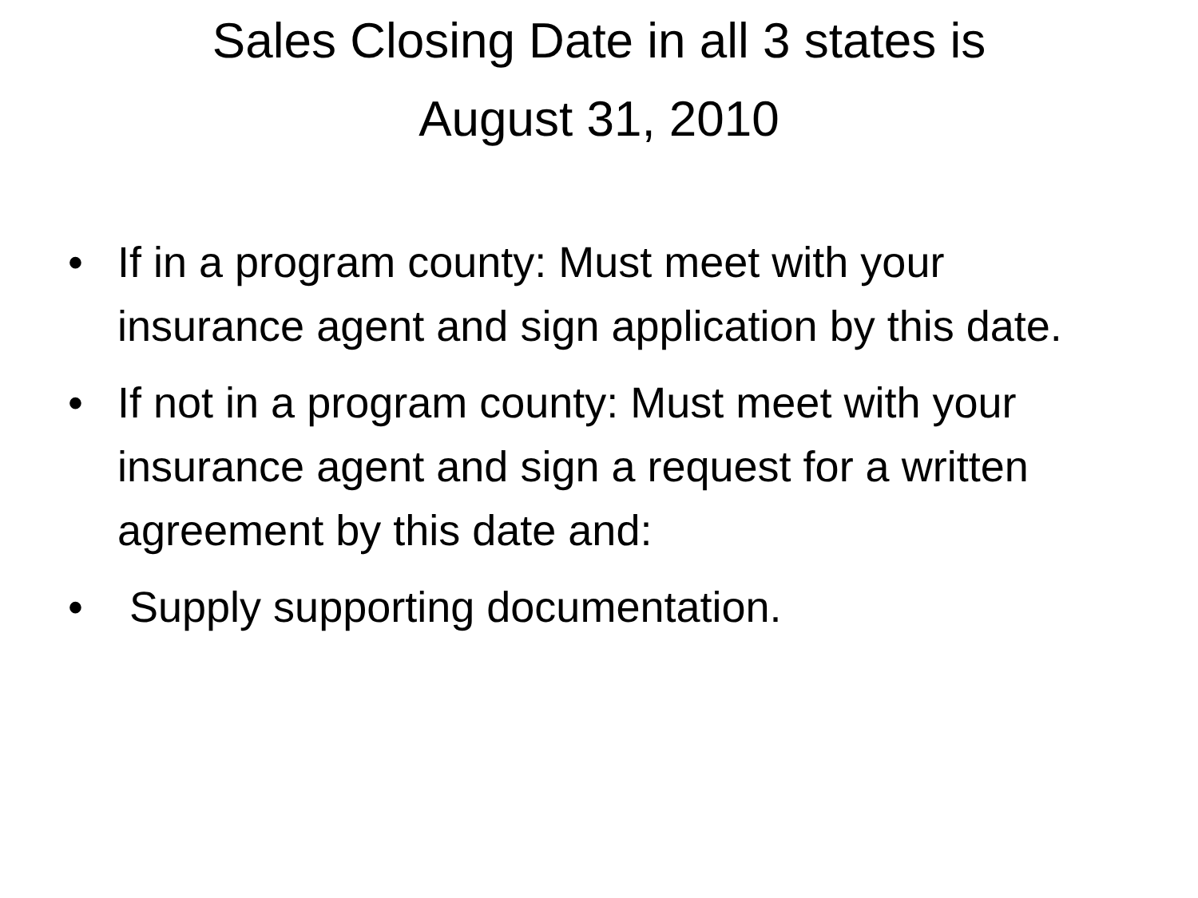Sales Closing Date in all 3 states is
August 31, 2010
• If in a program county: Must meet with your insurance agent and sign application by this date.
• If not in a program county: Must meet with your insurance agent and sign a request for a written agreement by this date and:
• Supply supporting documentation.